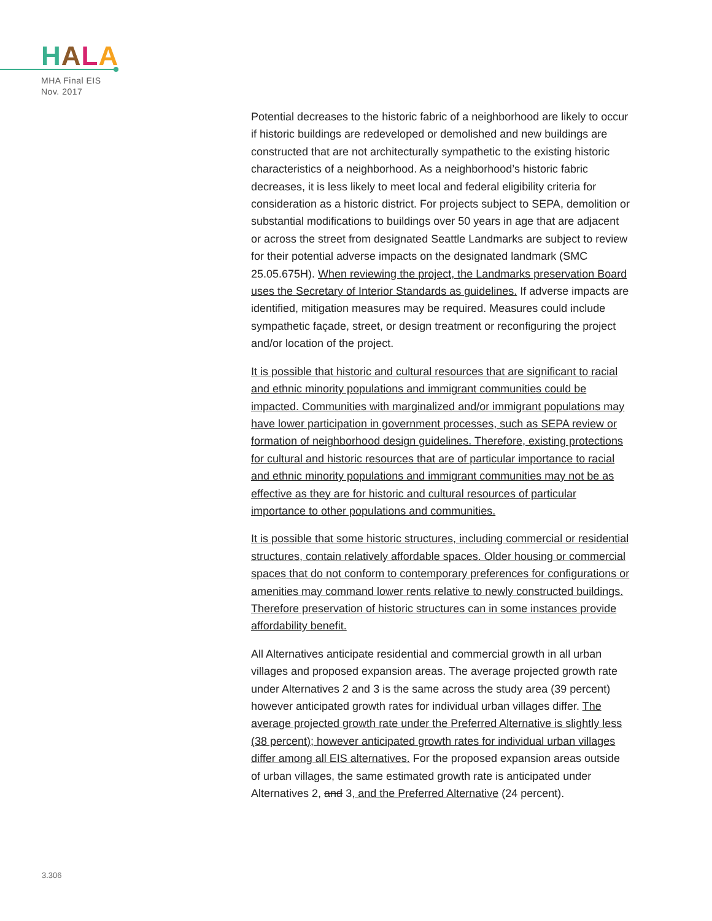HALA
MHA Final EIS
Nov. 2017
Potential decreases to the historic fabric of a neighborhood are likely to occur if historic buildings are redeveloped or demolished and new buildings are constructed that are not architecturally sympathetic to the existing historic characteristics of a neighborhood. As a neighborhood’s historic fabric decreases, it is less likely to meet local and federal eligibility criteria for consideration as a historic district. For projects subject to SEPA, demolition or substantial modifications to buildings over 50 years in age that are adjacent or across the street from designated Seattle Landmarks are subject to review for their potential adverse impacts on the designated landmark (SMC 25.05.675H). When reviewing the project, the Landmarks preservation Board uses the Secretary of Interior Standards as guidelines. If adverse impacts are identified, mitigation measures may be required. Measures could include sympathetic façade, street, or design treatment or reconfiguring the project and/or location of the project.
It is possible that historic and cultural resources that are significant to racial and ethnic minority populations and immigrant communities could be impacted. Communities with marginalized and/or immigrant populations may have lower participation in government processes, such as SEPA review or formation of neighborhood design guidelines. Therefore, existing protections for cultural and historic resources that are of particular importance to racial and ethnic minority populations and immigrant communities may not be as effective as they are for historic and cultural resources of particular importance to other populations and communities.
It is possible that some historic structures, including commercial or residential structures, contain relatively affordable spaces. Older housing or commercial spaces that do not conform to contemporary preferences for configurations or amenities may command lower rents relative to newly constructed buildings. Therefore preservation of historic structures can in some instances provide affordability benefit.
All Alternatives anticipate residential and commercial growth in all urban villages and proposed expansion areas. The average projected growth rate under Alternatives 2 and 3 is the same across the study area (39 percent) however anticipated growth rates for individual urban villages differ. The average projected growth rate under the Preferred Alternative is slightly less (38 percent); however anticipated growth rates for individual urban villages differ among all EIS alternatives. For the proposed expansion areas outside of urban villages, the same estimated growth rate is anticipated under Alternatives 2, and 3, and the Preferred Alternative (24 percent).
3.306